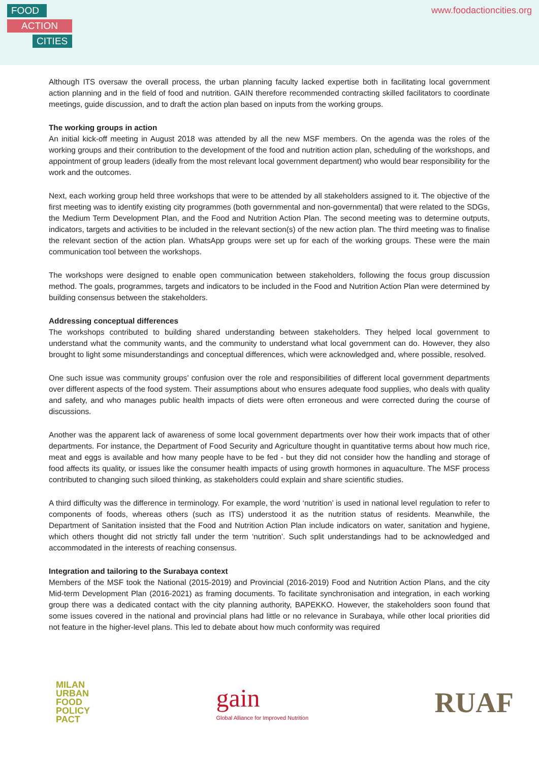FOOD
ACTION
CITIES
www.foodactioncities.org
Although ITS oversaw the overall process, the urban planning faculty lacked expertise both in facilitating local government action planning and in the field of food and nutrition. GAIN therefore recommended contracting skilled facilitators to coordinate meetings, guide discussion, and to draft the action plan based on inputs from the working groups.
The working groups in action
An initial kick-off meeting in August 2018 was attended by all the new MSF members. On the agenda was the roles of the working groups and their contribution to the development of the food and nutrition action plan, scheduling of the workshops, and appointment of group leaders (ideally from the most relevant local government department) who would bear responsibility for the work and the outcomes.
Next, each working group held three workshops that were to be attended by all stakeholders assigned to it. The objective of the first meeting was to identify existing city programmes (both governmental and non-governmental) that were related to the SDGs, the Medium Term Development Plan, and the Food and Nutrition Action Plan. The second meeting was to determine outputs, indicators, targets and activities to be included in the relevant section(s) of the new action plan. The third meeting was to finalise the relevant section of the action plan. WhatsApp groups were set up for each of the working groups. These were the main communication tool between the workshops.
The workshops were designed to enable open communication between stakeholders, following the focus group discussion method. The goals, programmes, targets and indicators to be included in the Food and Nutrition Action Plan were determined by building consensus between the stakeholders.
Addressing conceptual differences
The workshops contributed to building shared understanding between stakeholders. They helped local government to understand what the community wants, and the community to understand what local government can do. However, they also brought to light some misunderstandings and conceptual differences, which were acknowledged and, where possible, resolved.
One such issue was community groups’ confusion over the role and responsibilities of different local government departments over different aspects of the food system. Their assumptions about who ensures adequate food supplies, who deals with quality and safety, and who manages public health impacts of diets were often erroneous and were corrected during the course of discussions.
Another was the apparent lack of awareness of some local government departments over how their work impacts that of other departments. For instance, the Department of Food Security and Agriculture thought in quantitative terms about how much rice, meat and eggs is available and how many people have to be fed - but they did not consider how the handling and storage of food affects its quality, or issues like the consumer health impacts of using growth hormones in aquaculture. The MSF process contributed to changing such siloed thinking, as stakeholders could explain and share scientific studies.
A third difficulty was the difference in terminology. For example, the word ‘nutrition’ is used in national level regulation to refer to components of foods, whereas others (such as ITS) understood it as the nutrition status of residents. Meanwhile, the Department of Sanitation insisted that the Food and Nutrition Action Plan include indicators on water, sanitation and hygiene, which others thought did not strictly fall under the term ‘nutrition’. Such split understandings had to be acknowledged and accommodated in the interests of reaching consensus.
Integration and tailoring to the Surabaya context
Members of the MSF took the National (2015-2019) and Provincial (2016-2019) Food and Nutrition Action Plans, and the city Mid-term Development Plan (2016-2021) as framing documents. To facilitate synchronisation and integration, in each working group there was a dedicated contact with the city planning authority, BAPEKKO. However, the stakeholders soon found that some issues covered in the national and provincial plans had little or no relevance in Surabaya, while other local priorities did not feature in the higher-level plans. This led to debate about how much conformity was required
MILAN
URBAN
FOOD
POLICY
PACT
gain
Global Alliance for Improved Nutrition
RUAF